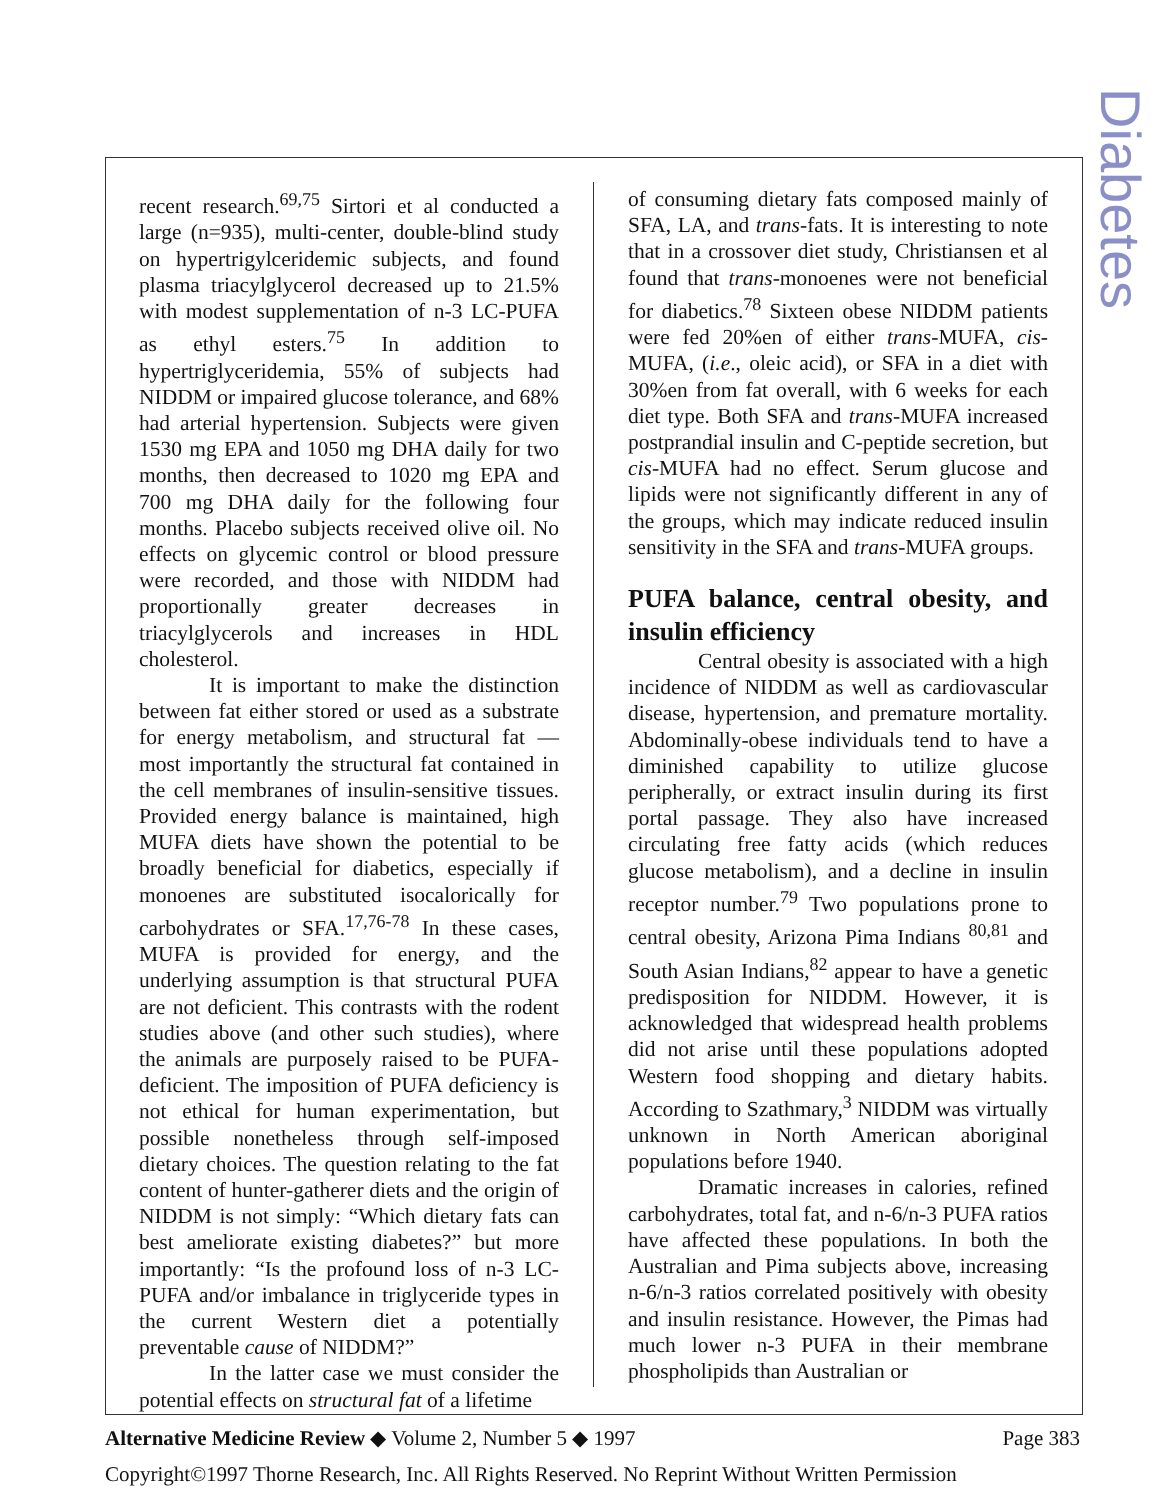Diabetes
recent research.<sup>69,75</sup> Sirtori et al conducted a large (n=935), multi-center, double-blind study on hypertrigylceridemic subjects, and found plasma triacylglycerol decreased up to 21.5% with modest supplementation of n-3 LC-PUFA as ethyl esters.<sup>75</sup> In addition to hypertriglyceridemia, 55% of subjects had NIDDM or impaired glucose tolerance, and 68% had arterial hypertension. Subjects were given 1530 mg EPA and 1050 mg DHA daily for two months, then decreased to 1020 mg EPA and 700 mg DHA daily for the following four months. Placebo subjects received olive oil. No effects on glycemic control or blood pressure were recorded, and those with NIDDM had proportionally greater decreases in triacylglycerols and increases in HDL cholesterol.
It is important to make the distinction between fat either stored or used as a substrate for energy metabolism, and structural fat — most importantly the structural fat contained in the cell membranes of insulin-sensitive tissues. Provided energy balance is maintained, high MUFA diets have shown the potential to be broadly beneficial for diabetics, especially if monoenes are substituted isocalorically for carbohydrates or SFA.<sup>17,76-78</sup> In these cases, MUFA is provided for energy, and the underlying assumption is that structural PUFA are not deficient. This contrasts with the rodent studies above (and other such studies), where the animals are purposely raised to be PUFA-deficient. The imposition of PUFA deficiency is not ethical for human experimentation, but possible nonetheless through self-imposed dietary choices. The question relating to the fat content of hunter-gatherer diets and the origin of NIDDM is not simply: “Which dietary fats can best ameliorate existing diabetes?” but more importantly: “Is the profound loss of n-3 LC-PUFA and/or imbalance in triglyceride types in the current Western diet a potentially preventable cause of NIDDM?”
In the latter case we must consider the potential effects on structural fat of a lifetime
of consuming dietary fats composed mainly of SFA, LA, and trans-fats. It is interesting to note that in a crossover diet study, Christiansen et al found that trans-monoenes were not beneficial for diabetics.<sup>78</sup> Sixteen obese NIDDM patients were fed 20%en of either trans-MUFA, cis-MUFA, (i.e., oleic acid), or SFA in a diet with 30%en from fat overall, with 6 weeks for each diet type. Both SFA and trans-MUFA increased postprandial insulin and C-peptide secretion, but cis-MUFA had no effect. Serum glucose and lipids were not significantly different in any of the groups, which may indicate reduced insulin sensitivity in the SFA and trans-MUFA groups.
PUFA balance, central obesity, and insulin efficiency
Central obesity is associated with a high incidence of NIDDM as well as cardiovascular disease, hypertension, and premature mortality. Abdominally-obese individuals tend to have a diminished capability to utilize glucose peripherally, or extract insulin during its first portal passage. They also have increased circulating free fatty acids (which reduces glucose metabolism), and a decline in insulin receptor number.<sup>79</sup> Two populations prone to central obesity, Arizona Pima Indians <sup>80,81</sup> and South Asian Indians,<sup>82</sup> appear to have a genetic predisposition for NIDDM. However, it is acknowledged that widespread health problems did not arise until these populations adopted Western food shopping and dietary habits. According to Szathmary,<sup>3</sup> NIDDM was virtually unknown in North American aboriginal populations before 1940.
Dramatic increases in calories, refined carbohydrates, total fat, and n-6/n-3 PUFA ratios have affected these populations. In both the Australian and Pima subjects above, increasing n-6/n-3 ratios correlated positively with obesity and insulin resistance. However, the Pimas had much lower n-3 PUFA in their membrane phospholipids than Australian or
Alternative Medicine Review ◆ Volume 2, Number 5 ◆ 1997 Page 383
Copyright©1997 Thorne Research, Inc. All Rights Reserved. No Reprint Without Written Permission